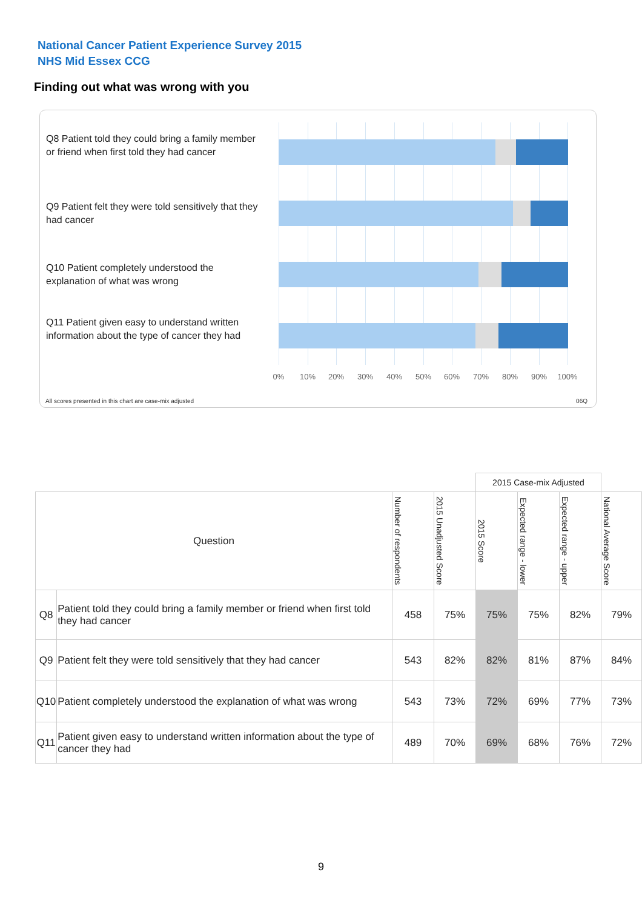National Cancer Patient Experience Survey 2015
NHS Mid Essex CCG
Finding out what was wrong with you
Q8 Patient told they could bring a family member or friend when first told they had cancer
Q9 Patient felt they were told sensitively that they had cancer
Q10 Patient completely understood the explanation of what was wrong
Q11 Patient given easy to understand written information about the type of cancer they had
0% 10% 20% 30% 40% 50% 60% 70% 80% 90% 100%
All scores presented in this chart are case-mix adjusted
06Q
| | | | | 2015 Case-mix Adjusted | | | |
| --- | --- | --- | --- | --- | --- | --- | --- |
| Question | | Number of respondents | 2015 Unadjusted Score | 2015 Score | Expected range - lower | Expected range - upper | National Average Score |
| Q8 | Patient told they could bring a family member or friend when first told they had cancer | 458 | 75% | 75% | 75% | 82% | 79% |
| Q9 | Patient felt they were told sensitively that they had cancer | 543 | 82% | 82% | 81% | 87% | 84% |
| Q10 | Patient completely understood the explanation of what was wrong | 543 | 73% | 72% | 69% | 77% | 73% |
| Q11 | Patient given easy to understand written information about the type of cancer they had | 489 | 70% | 69% | 68% | 76% | 72% |
9